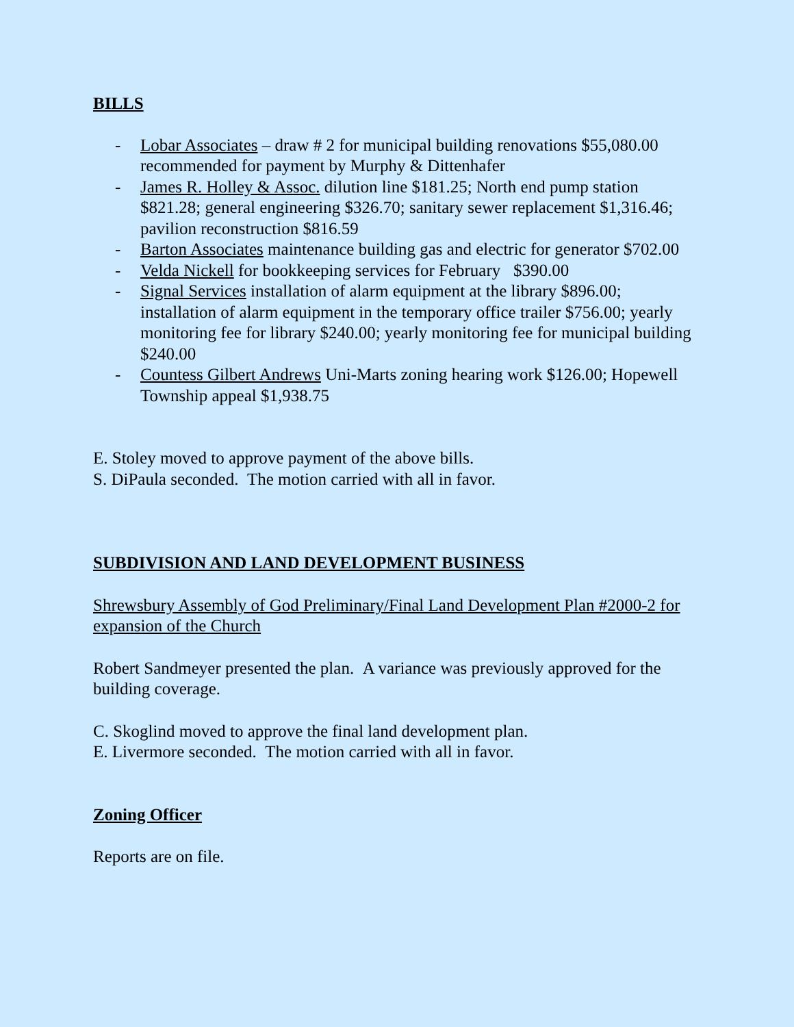BILLS
- Lobar Associates – draw # 2 for municipal building renovations $55,080.00 recommended for payment by Murphy & Dittenhafer
- James R. Holley & Assoc. dilution line $181.25; North end pump station $821.28; general engineering $326.70; sanitary sewer replacement $1,316.46; pavilion reconstruction $816.59
- Barton Associates maintenance building gas and electric for generator $702.00
- Velda Nickell for bookkeeping services for February $390.00
- Signal Services installation of alarm equipment at the library $896.00; installation of alarm equipment in the temporary office trailer $756.00; yearly monitoring fee for library $240.00; yearly monitoring fee for municipal building $240.00
- Countess Gilbert Andrews Uni-Marts zoning hearing work $126.00; Hopewell Township appeal $1,938.75
E. Stoley moved to approve payment of the above bills.
S. DiPaula seconded. The motion carried with all in favor.
SUBDIVISION AND LAND DEVELOPMENT BUSINESS
Shrewsbury Assembly of God Preliminary/Final Land Development Plan #2000-2 for expansion of the Church
Robert Sandmeyer presented the plan. A variance was previously approved for the building coverage.
C. Skoglind moved to approve the final land development plan.
E. Livermore seconded. The motion carried with all in favor.
Zoning Officer
Reports are on file.